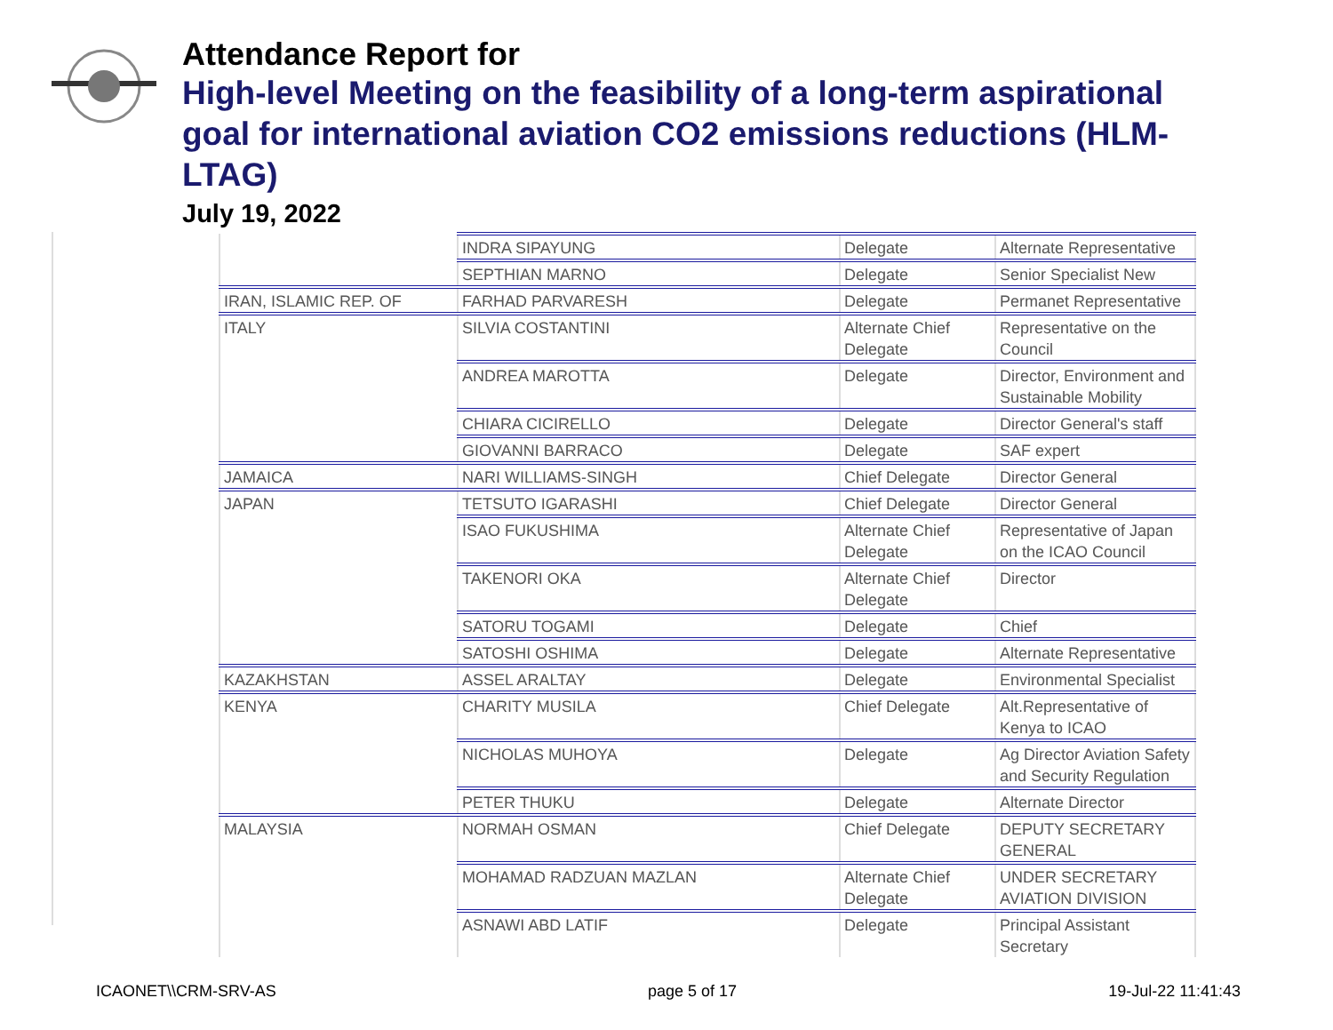Attendance Report for
High-level Meeting on the feasibility of a long-term aspirational goal for international aviation CO2 emissions reductions (HLM-LTAG)
July 19, 2022
| | INDRA SIPAYUNG | Delegate | Alternate Representative |
| | SEPTHIAN MARNO | Delegate | Senior Specialist New |
| IRAN, ISLAMIC REP. OF | FARHAD PARVARESH | Delegate | Permanet Representative |
| ITALY | SILVIA COSTANTINI | Alternate Chief Delegate | Representative on the Council |
| | ANDREA MAROTTA | Delegate | Director, Environment and Sustainable Mobility |
| | CHIARA CICIRELLO | Delegate | Director General's staff |
| | GIOVANNI BARRACO | Delegate | SAF expert |
| JAMAICA | NARI WILLIAMS-SINGH | Chief Delegate | Director General |
| JAPAN | TETSUTO IGARASHI | Chief Delegate | Director General |
| | ISAO FUKUSHIMA | Alternate Chief Delegate | Representative of Japan on the ICAO Council |
| | TAKENORI OKA | Alternate Chief Delegate | Director |
| | SATORU TOGAMI | Delegate | Chief |
| | SATOSHI OSHIMA | Delegate | Alternate Representative |
| KAZAKHSTAN | ASSEL ARALTAY | Delegate | Environmental Specialist |
| KENYA | CHARITY MUSILA | Chief Delegate | Alt.Representative of Kenya to ICAO |
| | NICHOLAS MUHOYA | Delegate | Ag Director Aviation Safety and Security Regulation |
| | PETER THUKU | Delegate | Alternate Director |
| MALAYSIA | NORMAH OSMAN | Chief Delegate | DEPUTY SECRETARY GENERAL |
| | MOHAMAD RADZUAN MAZLAN | Alternate Chief Delegate | UNDER SECRETARY AVIATION DIVISION |
| | ASNAWI ABD LATIF | Delegate | Principal Assistant Secretary |
ICAONET\\CRM-SRV-AS page 5 of 17 19-Jul-22 11:41:43